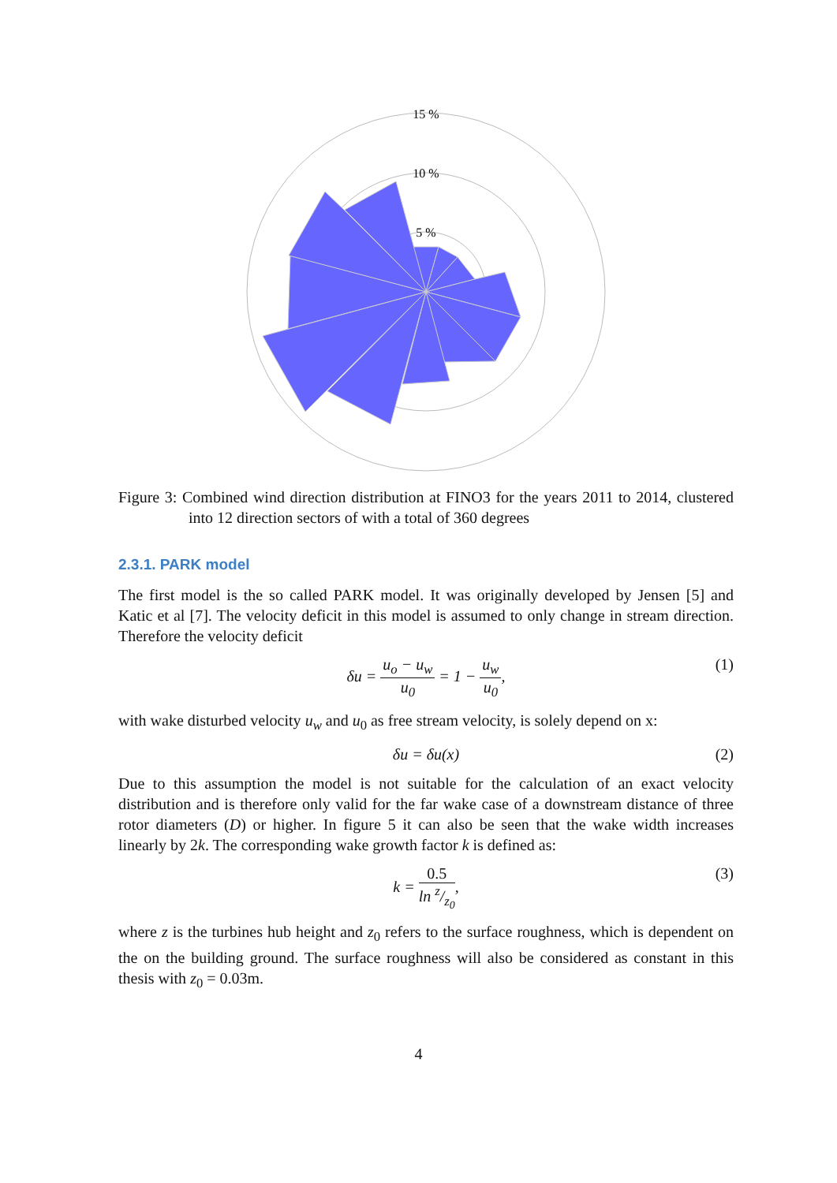15 %
10 %
5 %
Figure 3: Combined wind direction distribution at FINO3 for the years 2011 to 2014, clustered into 12 direction sectors of with a total of 360 degrees
2.3.1. PARK model
The first model is the so called PARK model. It was originally developed by Jensen [5] and Katic et al [7]. The velocity deficit in this model is assumed to only change in stream direction. Therefore the velocity deficit
δu = u<sub>o</sub> − u<sub>w</sub> u<sub>0</sub> = 1 − u<sub>w</sub> u<sub>0</sub>, (1)
with wake disturbed velocity u<sub>w</sub> and u<sub>0</sub> as free stream velocity, is solely depend on x:
δu = δu(x) (2)
Due to this assumption the model is not suitable for the calculation of an exact velocity distribution and is therefore only valid for the far wake case of a downstream distance of three rotor diameters (D) or higher. In figure 5 it can also be seen that the wake width increases linearly by 2k. The corresponding wake growth factor k is defined as:
k = 0.5 ln z/z<sub>0</sub>, (3)
where z is the turbines hub height and z<sub>0</sub> refers to the surface roughness, which is dependent on the on the building ground. The surface roughness will also be considered as constant in this thesis with z<sub>0</sub> = 0.03m.
4